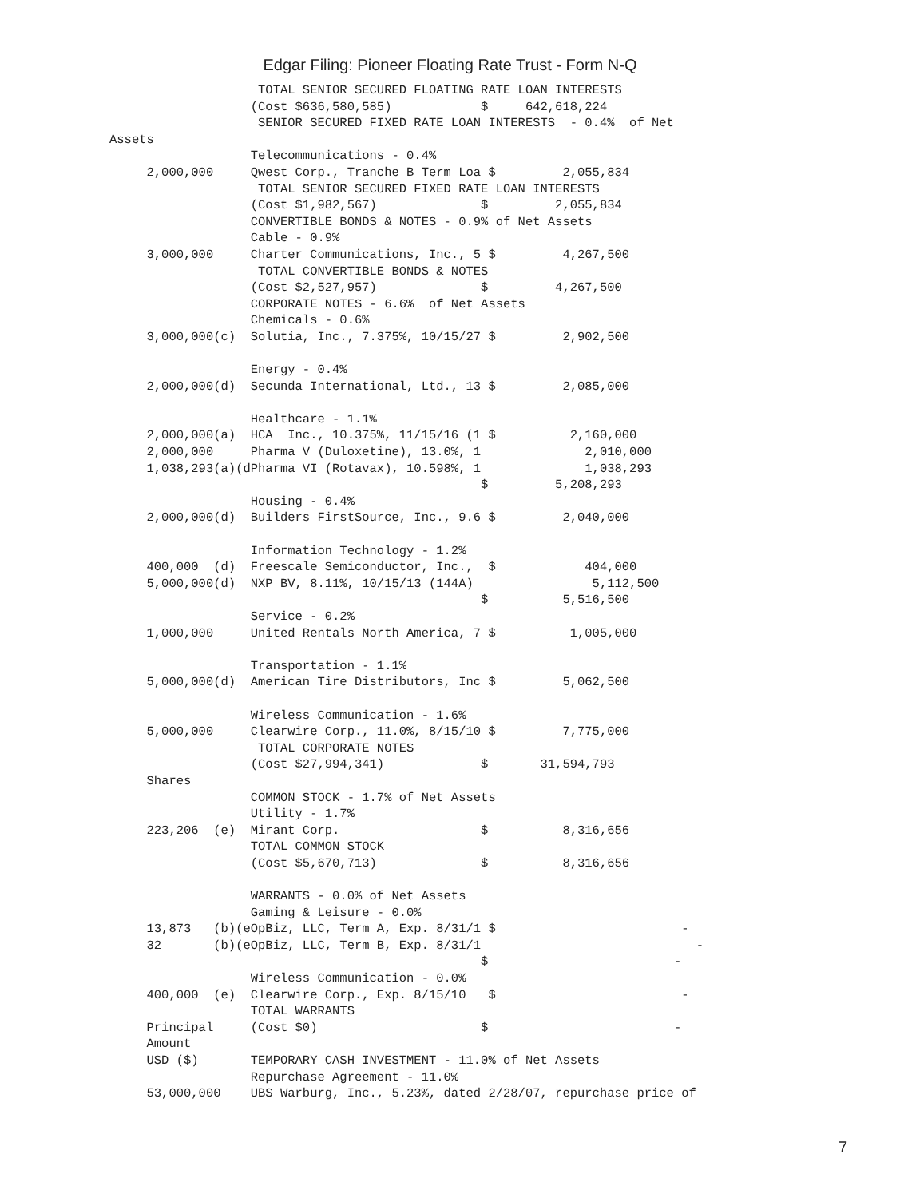Edgar Filing: Pioneer Floating Rate Trust - Form N-Q
                    TOTAL SENIOR SECURED FLOATING RATE LOAN INTERESTS
                   (Cost $636,580,585)            $     642,618,224
                    SENIOR SECURED FIXED RATE LOAN INTERESTS  - 0.4%  of Net
Assets
                   Telecommunications - 0.4%
     2,000,000     Qwest Corp., Tranche B Term Loa $         2,055,834
                    TOTAL SENIOR SECURED FIXED RATE LOAN INTERESTS
                   (Cost $1,982,567)              $         2,055,834
                   CONVERTIBLE BONDS & NOTES - 0.9% of Net Assets
                   Cable - 0.9%
     3,000,000     Charter Communications, Inc., 5 $         4,267,500
                    TOTAL CONVERTIBLE BONDS & NOTES
                   (Cost $2,527,957)              $         4,267,500
                   CORPORATE NOTES - 6.6%  of Net Assets
                   Chemicals - 0.6%
     3,000,000(c)  Solutia, Inc., 7.375%, 10/15/27 $         2,902,500

                   Energy - 0.4%
     2,000,000(d)  Secunda International, Ltd., 13 $         2,085,000

                   Healthcare - 1.1%
     2,000,000(a)  HCA  Inc., 10.375%, 11/15/16 (1 $          2,160,000
     2,000,000     Pharma V (Duloxetine), 13.0%, 1              2,010,000
     1,038,293(a)(dPharma VI (Rotavax), 10.598%, 1              1,038,293
                                                  $         5,208,293
                   Housing - 0.4%
     2,000,000(d)  Builders FirstSource, Inc., 9.6 $         2,040,000

                   Information Technology - 1.2%
     400,000  (d)  Freescale Semiconductor, Inc.,  $            404,000
     5,000,000(d)  NXP BV, 8.11%, 10/15/13 (144A)                5,112,500
                                                  $          5,516,500
                   Service - 0.2%
     1,000,000     United Rentals North America, 7 $          1,005,000

                   Transportation - 1.1%
     5,000,000(d)  American Tire Distributors, Inc $         5,062,500

                   Wireless Communication - 1.6%
     5,000,000     Clearwire Corp., 11.0%, 8/15/10 $         7,775,000
                    TOTAL CORPORATE NOTES
                   (Cost $27,994,341)             $       31,594,793
     Shares
                   COMMON STOCK - 1.7% of Net Assets
                   Utility - 1.7%
     223,206  (e)  Mirant Corp.                   $          8,316,656
                   TOTAL COMMON STOCK
                   (Cost $5,670,713)              $          8,316,656

                   WARRANTS - 0.0% of Net Assets
                   Gaming & Leisure - 0.0%
     13,873   (b)(eOpBiz, LLC, Term A, Exp. 8/31/1 $                         -
     32       (b)(eOpBiz, LLC, Term B, Exp. 8/31/1                             -
                                                  $                         -
                   Wireless Communication - 0.0%
     400,000  (e)  Clearwire Corp., Exp. 8/15/10   $                         -
                   TOTAL WARRANTS
     Principal     (Cost $0)                      $                         -
     Amount
     USD ($)       TEMPORARY CASH INVESTMENT - 11.0% of Net Assets
                   Repurchase Agreement - 11.0%
     53,000,000    UBS Warburg, Inc., 5.23%, dated 2/28/07, repurchase price of
7